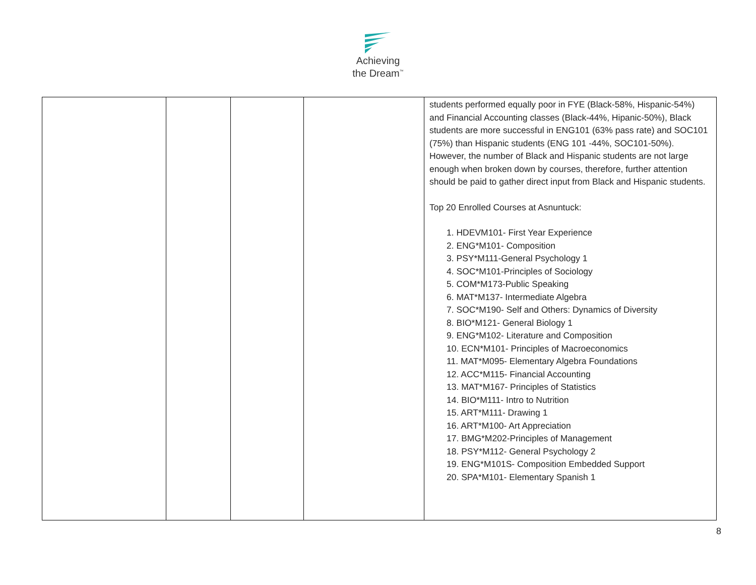Achieving
the Dream<sup>™</sup>
| | | | | students performed equally poor in FYE (Black-58%, Hispanic-54%) and Financial Accounting classes (Black-44%, Hipanic-50%), Black students are more successful in ENG101 (63% pass rate) and SOC101 (75%) than Hispanic students (ENG 101 -44%, SOC101-50%). However, the number of Black and Hispanic students are not large enough when broken down by courses, therefore, further attention should be paid to gather direct input from Black and Hispanic students. Top 20 Enrolled Courses at Asnuntuck: 1. HDEVM101- First Year Experience 2. ENG*M101- Composition 3. PSY*M111-General Psychology 1 4. SOC*M101-Principles of Sociology 5. COM*M173-Public Speaking 6. MAT*M137- Intermediate Algebra 7. SOC*M190- Self and Others: Dynamics of Diversity 8. BIO*M121- General Biology 1 9. ENG*M102- Literature and Composition 10. ECN*M101- Principles of Macroeconomics 11. MAT*M095- Elementary Algebra Foundations 12. ACC*M115- Financial Accounting 13. MAT*M167- Principles of Statistics 14. BIO*M111- Intro to Nutrition 15. ART*M111- Drawing 1 16. ART*M100- Art Appreciation 17. BMG*M202-Principles of Management 18. PSY*M112- General Psychology 2 19. ENG*M101S- Composition Embedded Support 20. SPA*M101- Elementary Spanish 1 |
8